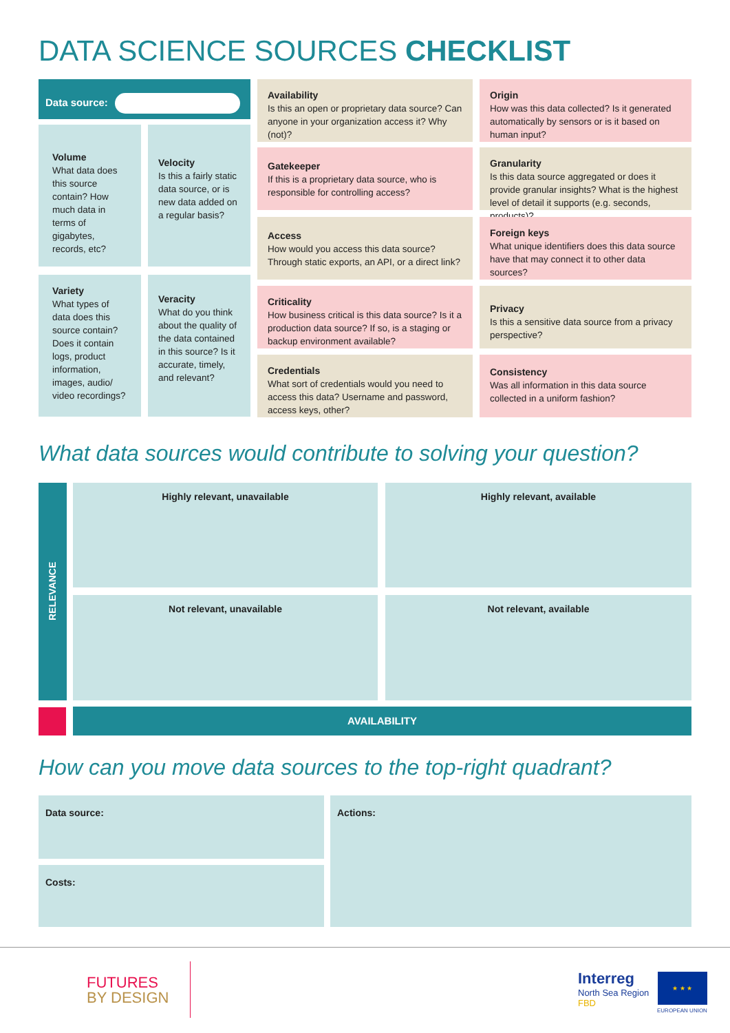DATA SCIENCE SOURCES CHECKLIST
Data source:
Volume
What data does this source contain? How much data in terms of gigabytes, records, etc?
Velocity
Is this a fairly static data source, or is new data added on a regular basis?
Variety
What types of data does this source contain? Does it contain logs, product information, images, audio/ video recordings?
Veracity
What do you think about the quality of the data contained in this source? Is it accurate, timely, and relevant?
Availability
Is this an open or proprietary data source? Can anyone in your organization access it? Why (not)?
Gatekeeper
If this is a proprietary data source, who is responsible for controlling access?
Access
How would you access this data source? Through static exports, an API, or a direct link?
Criticality
How business critical is this data source? Is it a production data source? If so, is a staging or backup environment available?
Credentials
What sort of credentials would you need to access this data? Username and password, access keys, other?
Origin
How was this data collected? Is it generated automatically by sensors or is it based on human input?
Granularity
Is this data source aggregated or does it provide granular insights? What is the highest level of detail it supports (e.g. seconds, products)?
Foreign keys
What unique identifiers does this data source have that may connect it to other data sources?
Privacy
Is this a sensitive data source from a privacy perspective?
Consistency
Was all information in this data source collected in a uniform fashion?
What data sources would contribute to solving your question?
RELEVANCE
Highly relevant, unavailable Highly relevant, available
Not relevant, unavailable Not relevant, available
AVAILABILITY
How can you move data sources to the top-right quadrant?
Data source:
Costs:
Actions:
FUTURES
BY DESIGN
Interreg
North Sea Region
FBD
★ ★ ★
EUROPEAN UNION